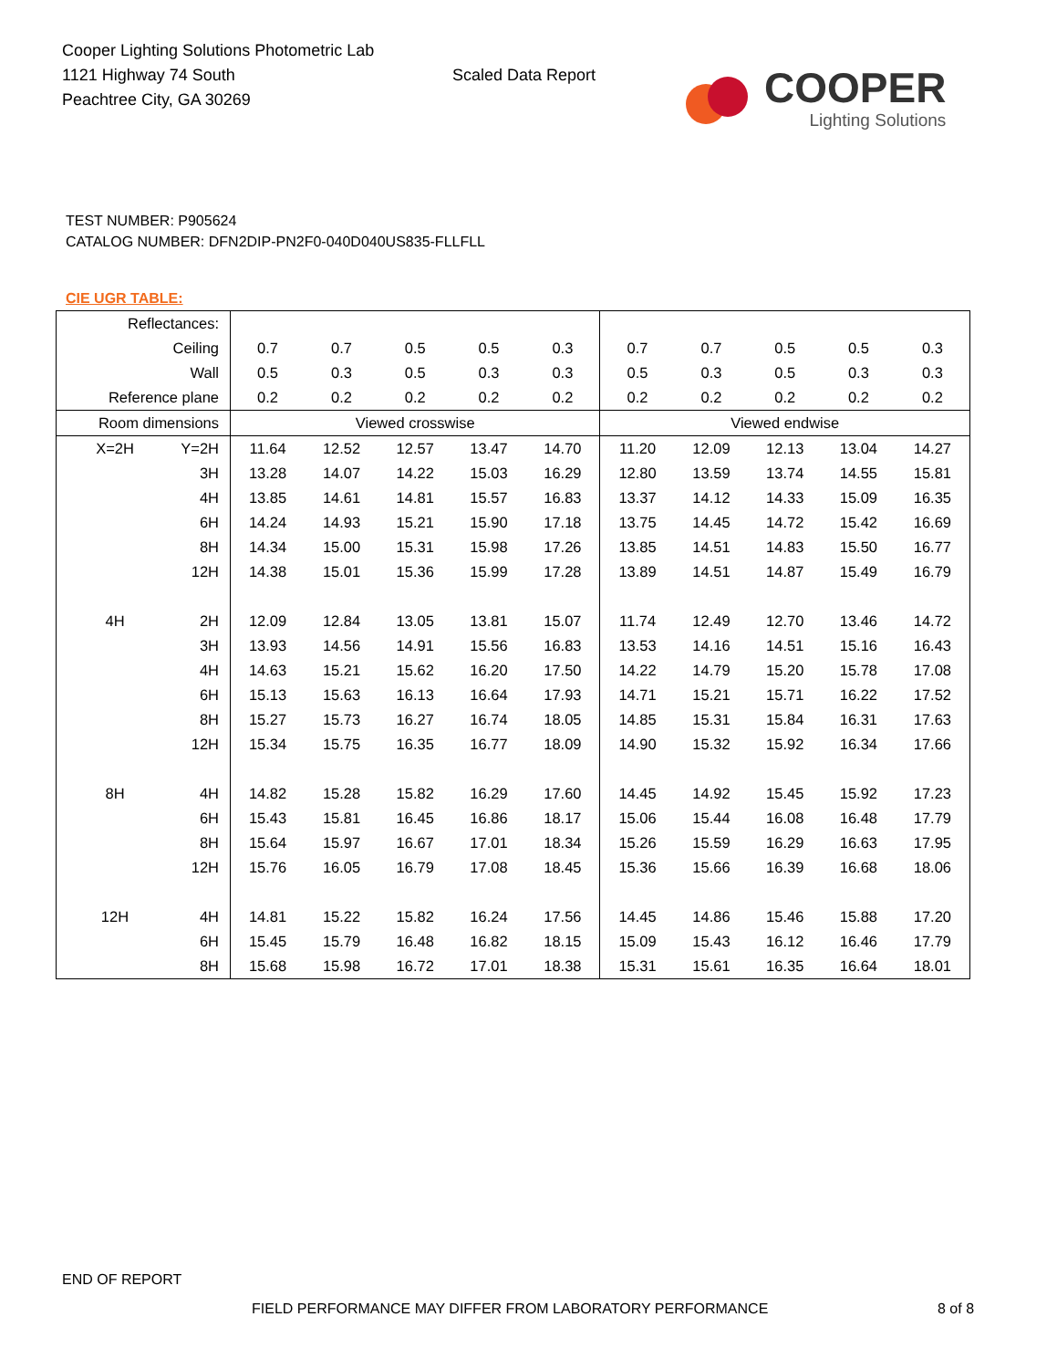Cooper Lighting Solutions Photometric Lab
1121 Highway 74 South
Peachtree City, GA 30269
Scaled Data Report
COOPER
Lighting Solutions
TEST NUMBER: P905624
CATALOG NUMBER: DFN2DIP-PN2F0-040D040US835-FLLFLL
CIE UGR TABLE:
| Reflectances: | | | | | | | | | | | |
| Ceiling | | 0.7 | 0.7 | 0.5 | 0.5 | 0.3 | 0.7 | 0.7 | 0.5 | 0.5 | 0.3 |
| Wall | | 0.5 | 0.3 | 0.5 | 0.3 | 0.3 | 0.5 | 0.3 | 0.5 | 0.3 | 0.3 |
| Reference plane | | 0.2 | 0.2 | 0.2 | 0.2 | 0.2 | 0.2 | 0.2 | 0.2 | 0.2 | 0.2 |
| Room dimensions | | Viewed crosswise | | | | | Viewed endwise | | | | |
| X=2H | Y=2H | 11.64 | 12.52 | 12.57 | 13.47 | 14.70 | 11.20 | 12.09 | 12.13 | 13.04 | 14.27 |
| | 3H | 13.28 | 14.07 | 14.22 | 15.03 | 16.29 | 12.80 | 13.59 | 13.74 | 14.55 | 15.81 |
| | 4H | 13.85 | 14.61 | 14.81 | 15.57 | 16.83 | 13.37 | 14.12 | 14.33 | 15.09 | 16.35 |
| | 6H | 14.24 | 14.93 | 15.21 | 15.90 | 17.18 | 13.75 | 14.45 | 14.72 | 15.42 | 16.69 |
| | 8H | 14.34 | 15.00 | 15.31 | 15.98 | 17.26 | 13.85 | 14.51 | 14.83 | 15.50 | 16.77 |
| | 12H | 14.38 | 15.01 | 15.36 | 15.99 | 17.28 | 13.89 | 14.51 | 14.87 | 15.49 | 16.79 |
| 4H | 2H | 12.09 | 12.84 | 13.05 | 13.81 | 15.07 | 11.74 | 12.49 | 12.70 | 13.46 | 14.72 |
| | 3H | 13.93 | 14.56 | 14.91 | 15.56 | 16.83 | 13.53 | 14.16 | 14.51 | 15.16 | 16.43 |
| | 4H | 14.63 | 15.21 | 15.62 | 16.20 | 17.50 | 14.22 | 14.79 | 15.20 | 15.78 | 17.08 |
| | 6H | 15.13 | 15.63 | 16.13 | 16.64 | 17.93 | 14.71 | 15.21 | 15.71 | 16.22 | 17.52 |
| | 8H | 15.27 | 15.73 | 16.27 | 16.74 | 18.05 | 14.85 | 15.31 | 15.84 | 16.31 | 17.63 |
| | 12H | 15.34 | 15.75 | 16.35 | 16.77 | 18.09 | 14.90 | 15.32 | 15.92 | 16.34 | 17.66 |
| 8H | 4H | 14.82 | 15.28 | 15.82 | 16.29 | 17.60 | 14.45 | 14.92 | 15.45 | 15.92 | 17.23 |
| | 6H | 15.43 | 15.81 | 16.45 | 16.86 | 18.17 | 15.06 | 15.44 | 16.08 | 16.48 | 17.79 |
| | 8H | 15.64 | 15.97 | 16.67 | 17.01 | 18.34 | 15.26 | 15.59 | 16.29 | 16.63 | 17.95 |
| | 12H | 15.76 | 16.05 | 16.79 | 17.08 | 18.45 | 15.36 | 15.66 | 16.39 | 16.68 | 18.06 |
| 12H | 4H | 14.81 | 15.22 | 15.82 | 16.24 | 17.56 | 14.45 | 14.86 | 15.46 | 15.88 | 17.20 |
| | 6H | 15.45 | 15.79 | 16.48 | 16.82 | 18.15 | 15.09 | 15.43 | 16.12 | 16.46 | 17.79 |
| | 8H | 15.68 | 15.98 | 16.72 | 17.01 | 18.38 | 15.31 | 15.61 | 16.35 | 16.64 | 18.01 |
END OF REPORT
FIELD PERFORMANCE MAY DIFFER FROM LABORATORY PERFORMANCE
8 of 8